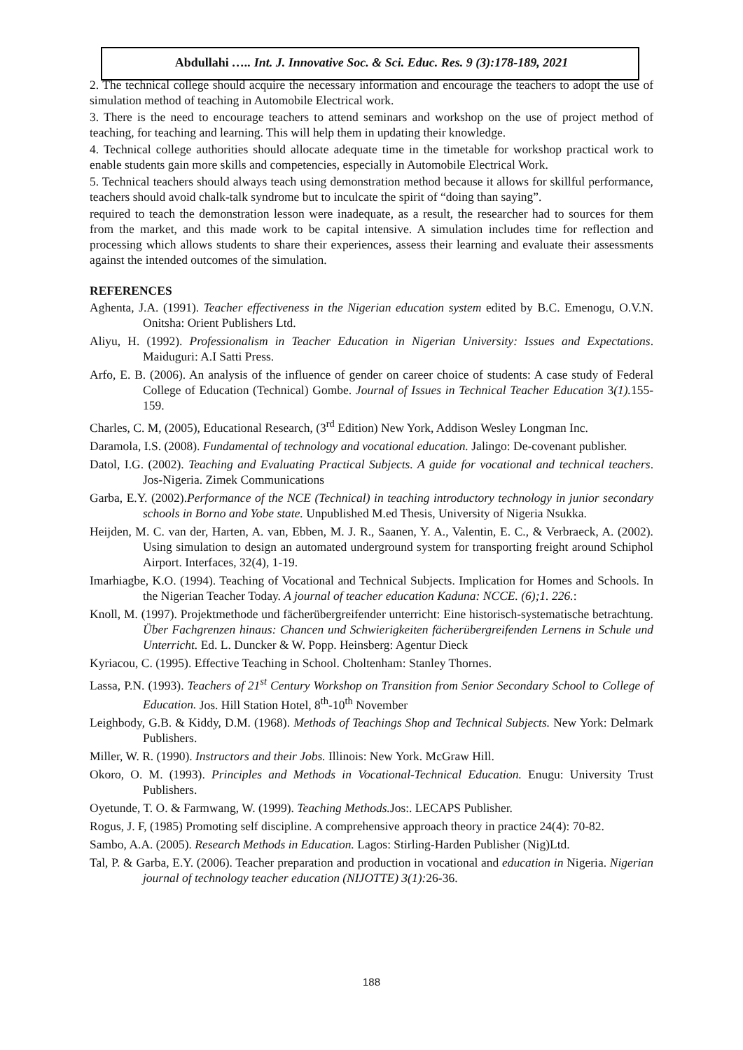Abdullahi ….. Int. J. Innovative Soc. & Sci. Educ. Res. 9 (3):178-189, 2021
2. The technical college should acquire the necessary information and encourage the teachers to adopt the use of simulation method of teaching in Automobile Electrical work.
3. There is the need to encourage teachers to attend seminars and workshop on the use of project method of teaching, for teaching and learning. This will help them in updating their knowledge.
4. Technical college authorities should allocate adequate time in the timetable for workshop practical work to enable students gain more skills and competencies, especially in Automobile Electrical Work.
5. Technical teachers should always teach using demonstration method because it allows for skillful performance, teachers should avoid chalk-talk syndrome but to inculcate the spirit of “doing than saying”.
required to teach the demonstration lesson were inadequate, as a result, the researcher had to sources for them from the market, and this made work to be capital intensive. A simulation includes time for reflection and processing which allows students to share their experiences, assess their learning and evaluate their assessments against the intended outcomes of the simulation.
REFERENCES
Aghenta, J.A. (1991). Teacher effectiveness in the Nigerian education system edited by B.C. Emenogu, O.V.N. Onitsha: Orient Publishers Ltd.
Aliyu, H. (1992). Professionalism in Teacher Education in Nigerian University: Issues and Expectations. Maiduguri: A.I Satti Press.
Arfo, E. B. (2006). An analysis of the influence of gender on career choice of students: A case study of Federal College of Education (Technical) Gombe. Journal of Issues in Technical Teacher Education 3(1). 155-159.
Charles, C. M, (2005), Educational Research, (3<sup>rd</sup> Edition) New York, Addison Wesley Longman Inc.
Daramola, I.S. (2008). Fundamental of technology and vocational education. Jalingo: De-covenant publisher.
Datol, I.G. (2002). Teaching and Evaluating Practical Subjects. A guide for vocational and technical teachers. Jos-Nigeria. Zimek Communications
Garba, E.Y. (2002).Performance of the NCE (Technical) in teaching introductory technology in junior secondary schools in Borno and Yobe state. Unpublished M.ed Thesis, University of Nigeria Nsukka.
Heijden, M. C. van der, Harten, A. van, Ebben, M. J. R., Saanen, Y. A., Valentin, E. C., & Verbraeck, A. (2002). Using simulation to design an automated underground system for transporting freight around Schiphol Airport. Interfaces, 32(4), 1-19.
Imarhiagbe, K.O. (1994). Teaching of Vocational and Technical Subjects. Implication for Homes and Schools. In the Nigerian Teacher Today. A journal of teacher education Kaduna: NCCE. (6);1. 226.:
Knoll, M. (1997). Projektmethode und fächerübergreifender unterricht: Eine historisch-systematische betrachtung. Über Fachgrenzen hinaus: Chancen und Schwierigkeiten fächerübergreifenden Lernens in Schule und Unterricht. Ed. L. Duncker & W. Popp. Heinsberg: Agentur Dieck
Kyriacou, C. (1995). Effective Teaching in School. Choltenham: Stanley Thornes.
Lassa, P.N. (1993). Teachers of 21<sup>st</sup> Century Workshop on Transition from Senior Secondary School to College of Education. Jos. Hill Station Hotel, 8<sup>th</sup>-10<sup>th</sup> November
Leighbody, G.B. & Kiddy, D.M. (1968). Methods of Teachings Shop and Technical Subjects. New York: Delmark Publishers.
Miller, W. R. (1990). Instructors and their Jobs. Illinois: New York. McGraw Hill.
Okoro, O. M. (1993). Principles and Methods in Vocational-Technical Education. Enugu: University Trust Publishers.
Oyetunde, T. O. & Farmwang, W. (1999). Teaching Methods. Jos:. LECAPS Publisher.
Rogus, J. F, (1985) Promoting self discipline. A comprehensive approach theory in practice 24(4): 70-82.
Sambo, A.A. (2005). Research Methods in Education. Lagos: Stirling-Harden Publisher (Nig)Ltd.
Tal, P. & Garba, E.Y. (2006). Teacher preparation and production in vocational and education in Nigeria. Nigerian journal of technology teacher education (NIJOTTE) 3(1): 26-36.
188